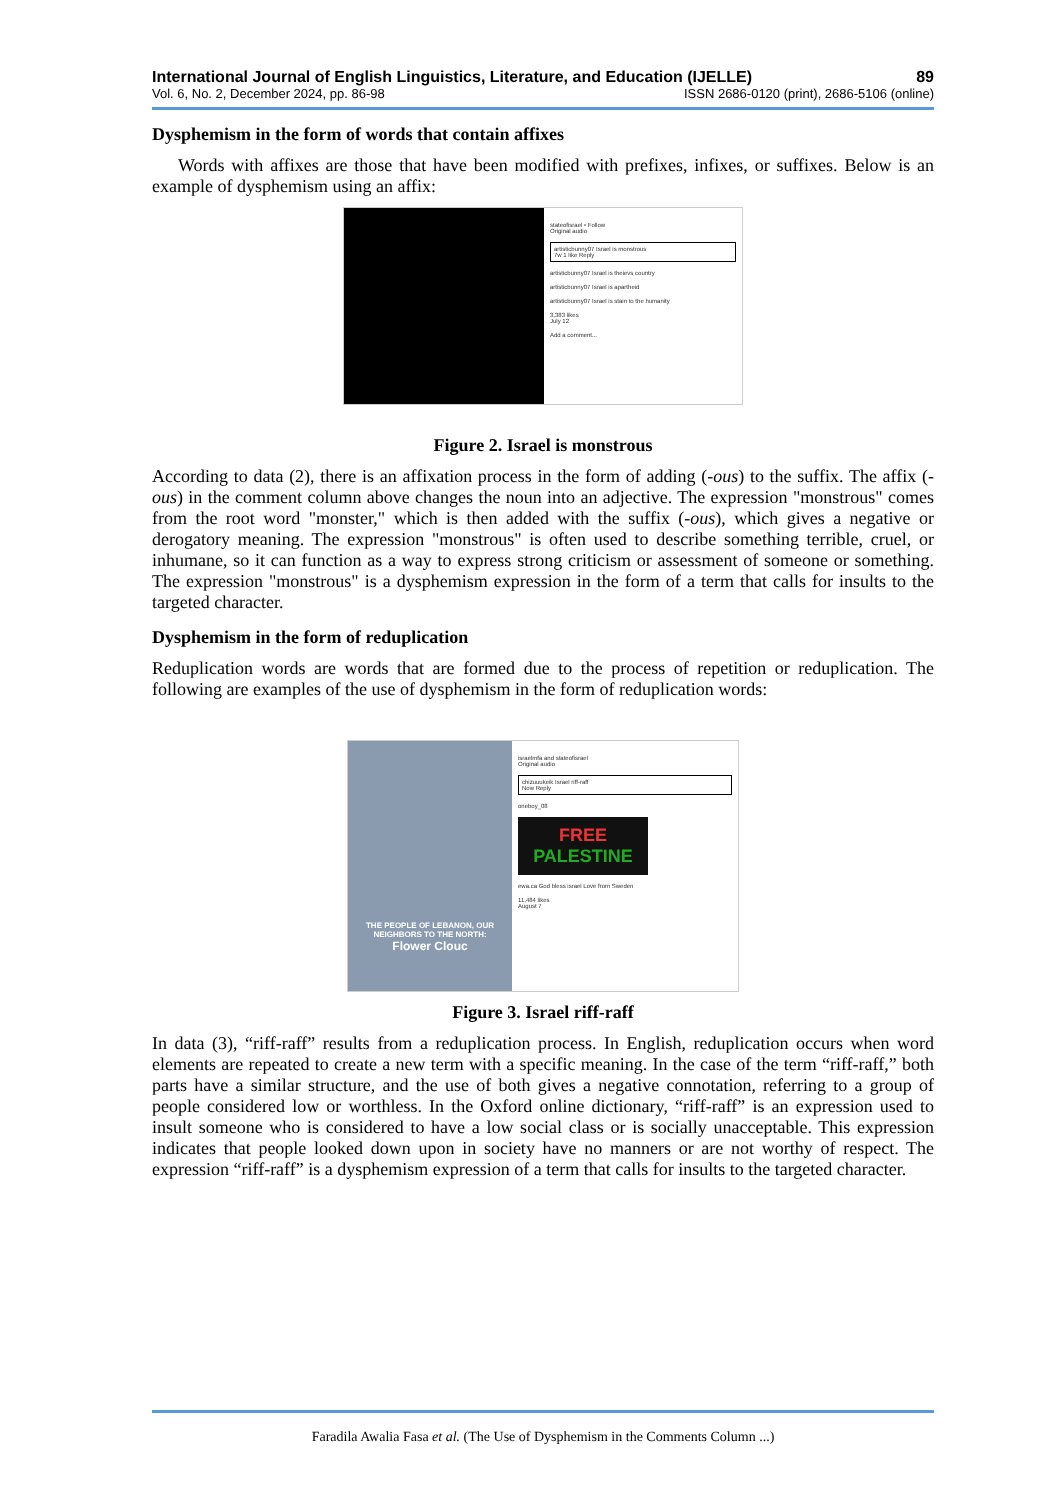International Journal of English Linguistics, Literature, and Education (IJELLE) 89
Vol. 6, No. 2, December 2024, pp. 86-98 ISSN 2686-0120 (print), 2686-5106 (online)
Dysphemism in the form of words that contain affixes
Words with affixes are those that have been modified with prefixes, infixes, or suffixes. Below is an example of dysphemism using an affix:
stateofisrael • Follow
Original audio
artisticbunny07 Israel is monstrous
7w 1 like Reply
artisticbunny07 Israel is theievs country
artisticbunny07 Israel is apartheid
artisticbunny07 Israel is stain to the humanity
3,383 likes
July 12
Add a comment...
Figure 2. Israel is monstrous
According to data (2), there is an affixation process in the form of adding (-ous) to the suffix. The affix (-ous) in the comment column above changes the noun into an adjective. The expression "monstrous" comes from the root word "monster," which is then added with the suffix (-ous), which gives a negative or derogatory meaning. The expression "monstrous" is often used to describe something terrible, cruel, or inhumane, so it can function as a way to express strong criticism or assessment of someone or something. The expression "monstrous" is a dysphemism expression in the form of a term that calls for insults to the targeted character.
Dysphemism in the form of reduplication
Reduplication words are words that are formed due to the process of repetition or reduplication. The following are examples of the use of dysphemism in the form of reduplication words:
THE PEOPLE OF LEBANON, OUR NEIGHBORS TO THE NORTH:
Flower Clouc
israelmfa and stateofisrael
Original audio
chizuuukeik Israel riff-raff
Now Reply
oneboy_08
FREE
PALESTINE
ewa.ca God bless israel Love from Sweden
11,484 likes
August 7
Figure 3. Israel riff-raff
In data (3), “riff-raff” results from a reduplication process. In English, reduplication occurs when word elements are repeated to create a new term with a specific meaning. In the case of the term “riff-raff,” both parts have a similar structure, and the use of both gives a negative connotation, referring to a group of people considered low or worthless. In the Oxford online dictionary, “riff-raff” is an expression used to insult someone who is considered to have a low social class or is socially unacceptable. This expression indicates that people looked down upon in society have no manners or are not worthy of respect. The expression “riff-raff” is a dysphemism expression of a term that calls for insults to the targeted character.
Faradila Awalia Fasa et al. (The Use of Dysphemism in the Comments Column ...)